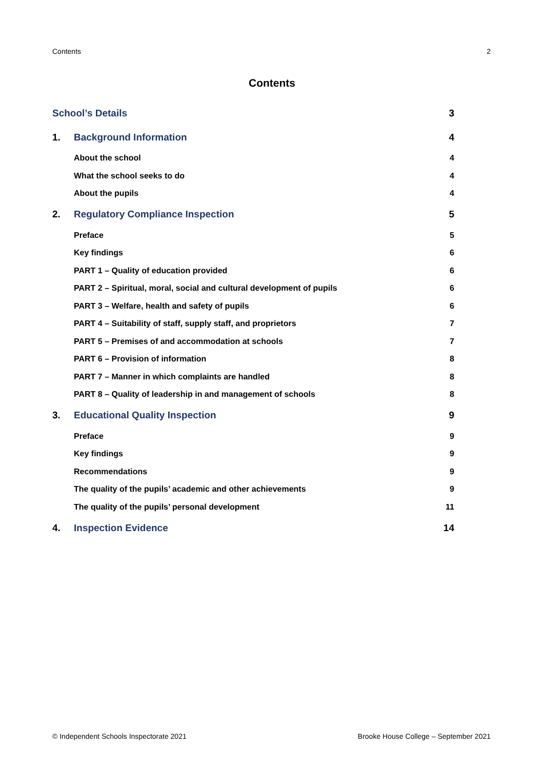Contents 2
Contents
| School’s Details | | 3 |
| 1. | Background Information | 4 |
| | About the school | 4 |
| | What the school seeks to do | 4 |
| | About the pupils | 4 |
| 2. | Regulatory Compliance Inspection | 5 |
| | Preface | 5 |
| | Key findings | 6 |
| | PART 1 – Quality of education provided | 6 |
| | PART 2 – Spiritual, moral, social and cultural development of pupils | 6 |
| | PART 3 – Welfare, health and safety of pupils | 6 |
| | PART 4 – Suitability of staff, supply staff, and proprietors | 7 |
| | PART 5 – Premises of and accommodation at schools | 7 |
| | PART 6 – Provision of information | 8 |
| | PART 7 – Manner in which complaints are handled | 8 |
| | PART 8 – Quality of leadership in and management of schools | 8 |
| 3. | Educational Quality Inspection | 9 |
| | Preface | 9 |
| | Key findings | 9 |
| | Recommendations | 9 |
| | The quality of the pupils’ academic and other achievements | 9 |
| | The quality of the pupils’ personal development | 11 |
| 4. | Inspection Evidence | 14 |
© Independent Schools Inspectorate 2021 Brooke House College – September 2021